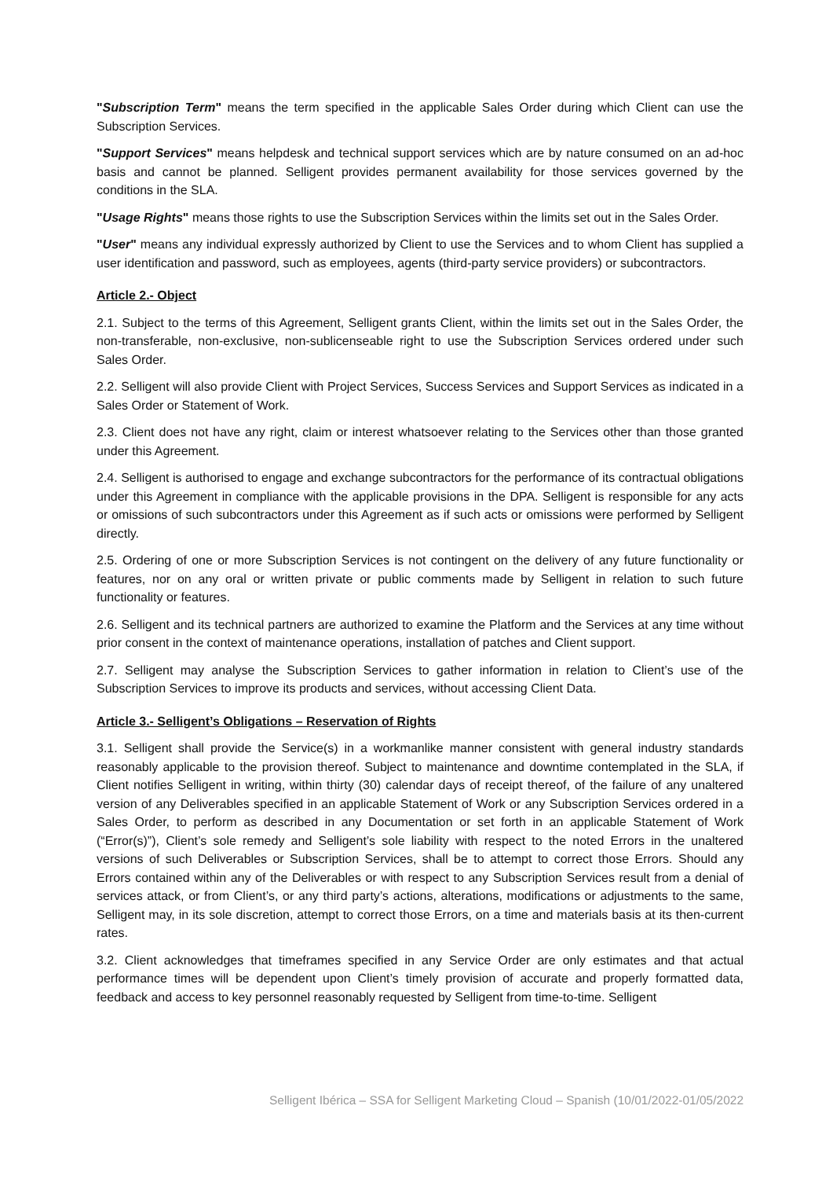"Subscription Term" means the term specified in the applicable Sales Order during which Client can use the Subscription Services.
"Support Services" means helpdesk and technical support services which are by nature consumed on an ad-hoc basis and cannot be planned. Selligent provides permanent availability for those services governed by the conditions in the SLA.
"Usage Rights" means those rights to use the Subscription Services within the limits set out in the Sales Order.
"User" means any individual expressly authorized by Client to use the Services and to whom Client has supplied a user identification and password, such as employees, agents (third-party service providers) or subcontractors.
Article 2.- Object
2.1. Subject to the terms of this Agreement, Selligent grants Client, within the limits set out in the Sales Order, the non-transferable, non-exclusive, non-sublicenseable right to use the Subscription Services ordered under such Sales Order.
2.2. Selligent will also provide Client with Project Services, Success Services and Support Services as indicated in a Sales Order or Statement of Work.
2.3. Client does not have any right, claim or interest whatsoever relating to the Services other than those granted under this Agreement.
2.4. Selligent is authorised to engage and exchange subcontractors for the performance of its contractual obligations under this Agreement in compliance with the applicable provisions in the DPA. Selligent is responsible for any acts or omissions of such subcontractors under this Agreement as if such acts or omissions were performed by Selligent directly.
2.5. Ordering of one or more Subscription Services is not contingent on the delivery of any future functionality or features, nor on any oral or written private or public comments made by Selligent in relation to such future functionality or features.
2.6. Selligent and its technical partners are authorized to examine the Platform and the Services at any time without prior consent in the context of maintenance operations, installation of patches and Client support.
2.7. Selligent may analyse the Subscription Services to gather information in relation to Client’s use of the Subscription Services to improve its products and services, without accessing Client Data.
Article 3.- Selligent’s Obligations – Reservation of Rights
3.1. Selligent shall provide the Service(s) in a workmanlike manner consistent with general industry standards reasonably applicable to the provision thereof. Subject to maintenance and downtime contemplated in the SLA, if Client notifies Selligent in writing, within thirty (30) calendar days of receipt thereof, of the failure of any unaltered version of any Deliverables specified in an applicable Statement of Work or any Subscription Services ordered in a Sales Order, to perform as described in any Documentation or set forth in an applicable Statement of Work (“Error(s)”), Client’s sole remedy and Selligent’s sole liability with respect to the noted Errors in the unaltered versions of such Deliverables or Subscription Services, shall be to attempt to correct those Errors. Should any Errors contained within any of the Deliverables or with respect to any Subscription Services result from a denial of services attack, or from Client’s, or any third party’s actions, alterations, modifications or adjustments to the same, Selligent may, in its sole discretion, attempt to correct those Errors, on a time and materials basis at its then-current rates.
3.2. Client acknowledges that timeframes specified in any Service Order are only estimates and that actual performance times will be dependent upon Client’s timely provision of accurate and properly formatted data, feedback and access to key personnel reasonably requested by Selligent from time-to-time. Selligent
Selligent Ibérica – SSA for Selligent Marketing Cloud – Spanish (10/01/2022-01/05/2022